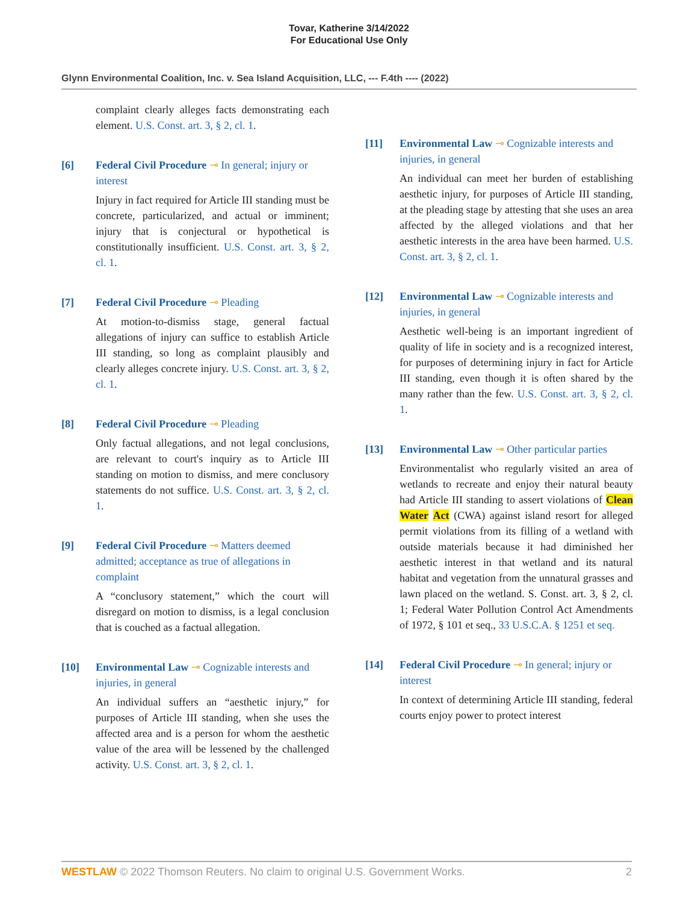Tovar, Katherine 3/14/2022
For Educational Use Only
Glynn Environmental Coalition, Inc. v. Sea Island Acquisition, LLC, --- F.4th ---- (2022)
complaint clearly alleges facts demonstrating each element. U.S. Const. art. 3, § 2, cl. 1.
[6] Federal Civil Procedure ⊸ In general; injury or interest
Injury in fact required for Article III standing must be concrete, particularized, and actual or imminent; injury that is conjectural or hypothetical is constitutionally insufficient. U.S. Const. art. 3, § 2, cl. 1.
[7] Federal Civil Procedure ⊸ Pleading
At motion-to-dismiss stage, general factual allegations of injury can suffice to establish Article III standing, so long as complaint plausibly and clearly alleges concrete injury. U.S. Const. art. 3, § 2, cl. 1.
[8] Federal Civil Procedure ⊸ Pleading
Only factual allegations, and not legal conclusions, are relevant to court's inquiry as to Article III standing on motion to dismiss, and mere conclusory statements do not suffice. U.S. Const. art. 3, § 2, cl. 1.
[9] Federal Civil Procedure ⊸ Matters deemed admitted; acceptance as true of allegations in complaint
A “conclusory statement,” which the court will disregard on motion to dismiss, is a legal conclusion that is couched as a factual allegation.
[10] Environmental Law ⊸ Cognizable interests and injuries, in general
An individual suffers an “aesthetic injury,” for purposes of Article III standing, when she uses the affected area and is a person for whom the aesthetic value of the area will be lessened by the challenged activity. U.S. Const. art. 3, § 2, cl. 1.
[11] Environmental Law ⊸ Cognizable interests and injuries, in general
An individual can meet her burden of establishing aesthetic injury, for purposes of Article III standing, at the pleading stage by attesting that she uses an area affected by the alleged violations and that her aesthetic interests in the area have been harmed. U.S. Const. art. 3, § 2, cl. 1.
[12] Environmental Law ⊸ Cognizable interests and injuries, in general
Aesthetic well-being is an important ingredient of quality of life in society and is a recognized interest, for purposes of determining injury in fact for Article III standing, even though it is often shared by the many rather than the few. U.S. Const. art. 3, § 2, cl. 1.
[13] Environmental Law ⊸ Other particular parties
Environmentalist who regularly visited an area of wetlands to recreate and enjoy their natural beauty had Article III standing to assert violations of Clean Water Act (CWA) against island resort for alleged permit violations from its filling of a wetland with outside materials because it had diminished her aesthetic interest in that wetland and its natural habitat and vegetation from the unnatural grasses and lawn placed on the wetland. S. Const. art. 3, § 2, cl. 1; Federal Water Pollution Control Act Amendments of 1972, § 101 et seq., 33 U.S.C.A. § 1251 et seq.
[14] Federal Civil Procedure ⊸ In general; injury or interest
In context of determining Article III standing, federal courts enjoy power to protect interest
WESTLAW © 2022 Thomson Reuters. No claim to original U.S. Government Works. 2